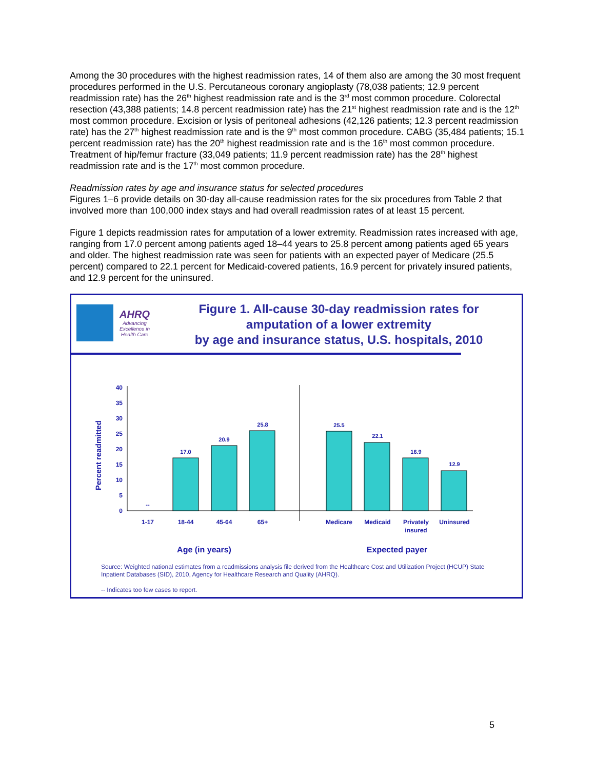Among the 30 procedures with the highest readmission rates, 14 of them also are among the 30 most frequent procedures performed in the U.S. Percutaneous coronary angioplasty (78,038 patients; 12.9 percent readmission rate) has the 26<sup>th</sup> highest readmission rate and is the 3<sup>rd</sup> most common procedure. Colorectal resection (43,388 patients; 14.8 percent readmission rate) has the 21<sup>st</sup> highest readmission rate and is the 12<sup>th</sup> most common procedure. Excision or lysis of peritoneal adhesions (42,126 patients; 12.3 percent readmission rate) has the 27<sup>th</sup> highest readmission rate and is the 9<sup>th</sup> most common procedure. CABG (35,484 patients; 15.1 percent readmission rate) has the 20<sup>th</sup> highest readmission rate and is the 16<sup>th</sup> most common procedure. Treatment of hip/femur fracture (33,049 patients; 11.9 percent readmission rate) has the 28<sup>th</sup> highest readmission rate and is the 17<sup>th</sup> most common procedure.
Readmission rates by age and insurance status for selected procedures
Figures 1–6 provide details on 30-day all-cause readmission rates for the six procedures from Table 2 that involved more than 100,000 index stays and had overall readmission rates of at least 15 percent.
Figure 1 depicts readmission rates for amputation of a lower extremity. Readmission rates increased with age, ranging from 17.0 percent among patients aged 18–44 years to 25.8 percent among patients aged 65 years and older. The highest readmission rate was seen for patients with an expected payer of Medicare (25.5 percent) compared to 22.1 percent for Medicaid-covered patients, 16.9 percent for privately insured patients, and 12.9 percent for the uninsured.
AHRQ
Advancing Excellence in Health Care
Figure 1. All-cause 30-day readmission rates for
amputation of a lower extremity
by age and insurance status, U.S. hospitals, 2010
Percent readmitted
0
5
10
15
20
25
30
35
40
--
17.0
20.9
25.8
25.5
22.1
16.9
12.9
1-17
18-44
45-64
65+
Medicare
Medicaid
Privately
insured
Uninsured
Age (in years)
Expected payer
Source: Weighted national estimates from a readmissions analysis file derived from the Healthcare Cost and Utilization Project (HCUP) State Inpatient Databases (SID), 2010, Agency for Healthcare Research and Quality (AHRQ).
-- Indicates too few cases to report.
5